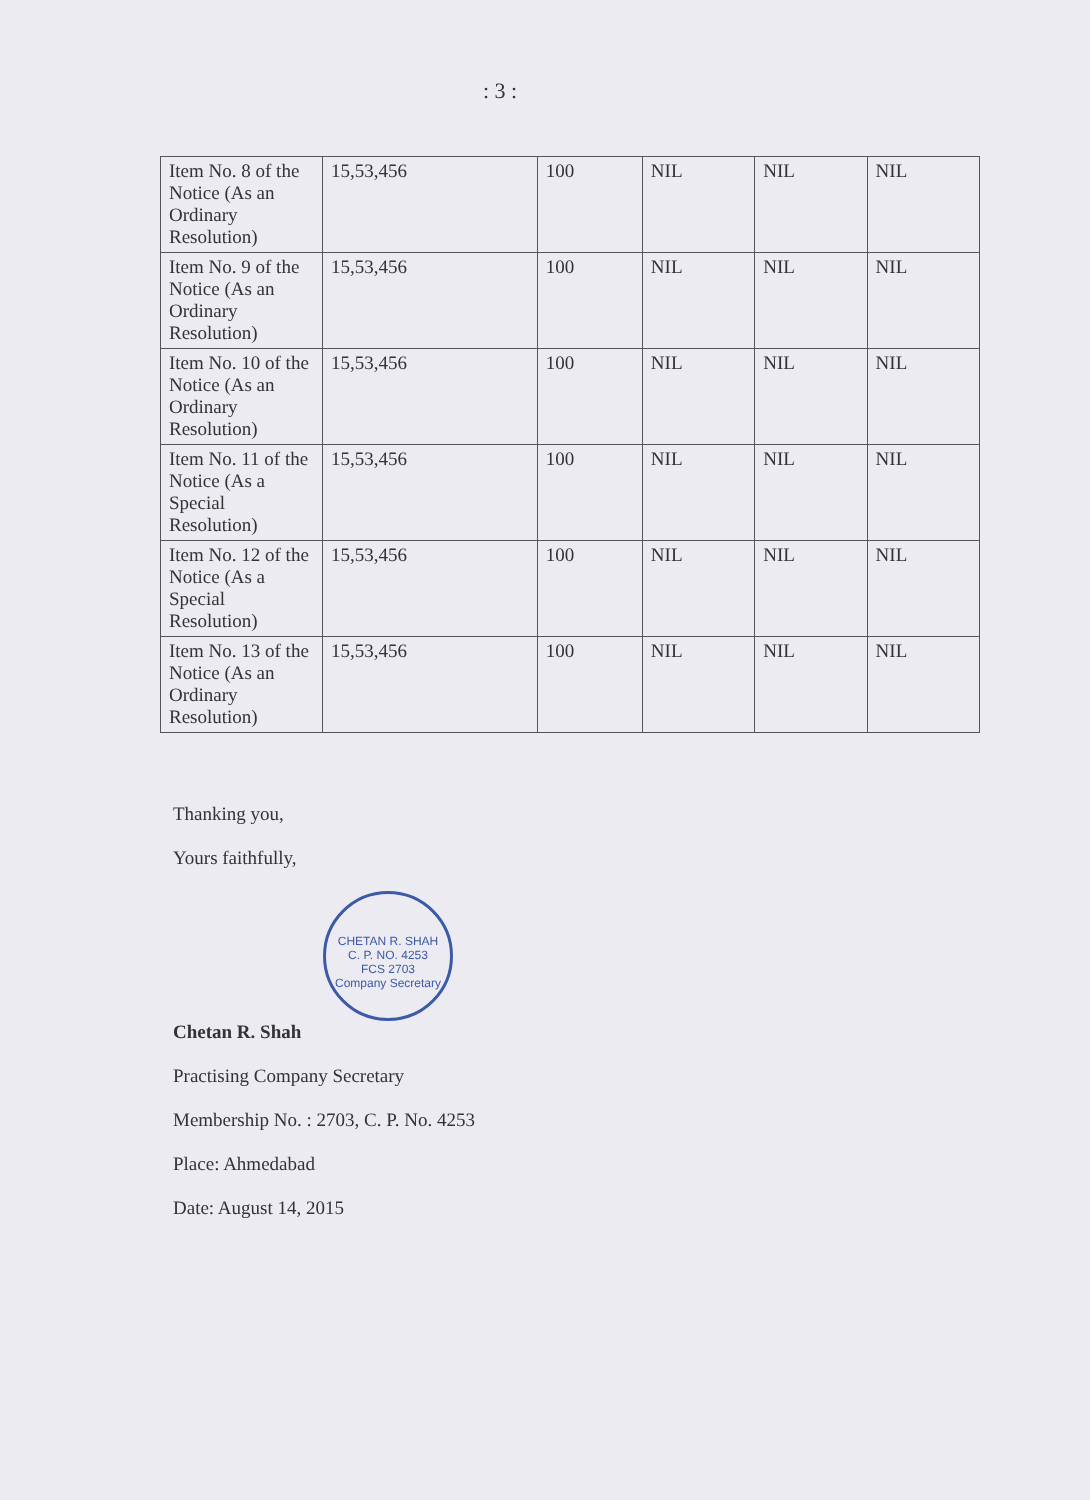: 3 :
| Item No. 8 of the Notice (As an Ordinary Resolution) | 15,53,456 | 100 | NIL | NIL | NIL |
| Item No. 9 of the Notice (As an Ordinary Resolution) | 15,53,456 | 100 | NIL | NIL | NIL |
| Item No. 10 of the Notice (As an Ordinary Resolution) | 15,53,456 | 100 | NIL | NIL | NIL |
| Item No. 11 of the Notice (As a Special Resolution) | 15,53,456 | 100 | NIL | NIL | NIL |
| Item No. 12 of the Notice (As a Special Resolution) | 15,53,456 | 100 | NIL | NIL | NIL |
| Item No. 13 of the Notice (As an Ordinary Resolution) | 15,53,456 | 100 | NIL | NIL | NIL |
Thanking you,
Yours faithfully,
CHETAN R. SHAH
C. P. NO. 4253
FCS 2703
Company Secretary
Chetan R. Shah
Practising Company Secretary
Membership No. : 2703, C. P. No. 4253
Place: Ahmedabad
Date: August 14, 2015